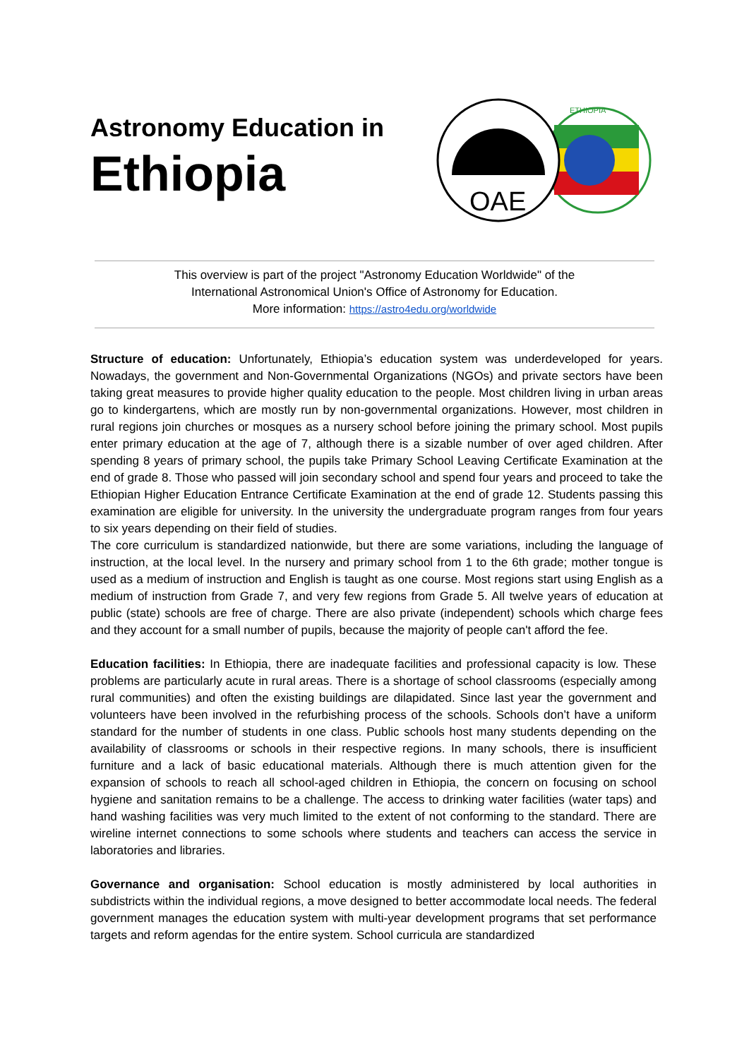Astronomy Education in
Ethiopia
ETHIOPIA
OAE
This overview is part of the project "Astronomy Education Worldwide" of the
International Astronomical Union's Office of Astronomy for Education.
More information: https://astro4edu.org/worldwide
Structure of education: Unfortunately, Ethiopia’s education system was underdeveloped for years. Nowadays, the government and Non-Governmental Organizations (NGOs) and private sectors have been taking great measures to provide higher quality education to the people. Most children living in urban areas go to kindergartens, which are mostly run by non-governmental organizations. However, most children in rural regions join churches or mosques as a nursery school before joining the primary school. Most pupils enter primary education at the age of 7, although there is a sizable number of over aged children. After spending 8 years of primary school, the pupils take Primary School Leaving Certificate Examination at the end of grade 8. Those who passed will join secondary school and spend four years and proceed to take the Ethiopian Higher Education Entrance Certificate Examination at the end of grade 12. Students passing this examination are eligible for university. In the university the undergraduate program ranges from four years to six years depending on their field of studies.
The core curriculum is standardized nationwide, but there are some variations, including the language of instruction, at the local level. In the nursery and primary school from 1 to the 6th grade; mother tongue is used as a medium of instruction and English is taught as one course. Most regions start using English as a medium of instruction from Grade 7, and very few regions from Grade 5. All twelve years of education at public (state) schools are free of charge. There are also private (independent) schools which charge fees and they account for a small number of pupils, because the majority of people can't afford the fee.
Education facilities: In Ethiopia, there are inadequate facilities and professional capacity is low. These problems are particularly acute in rural areas. There is a shortage of school classrooms (especially among rural communities) and often the existing buildings are dilapidated. Since last year the government and volunteers have been involved in the refurbishing process of the schools. Schools don’t have a uniform standard for the number of students in one class. Public schools host many students depending on the availability of classrooms or schools in their respective regions. In many schools, there is insufficient furniture and a lack of basic educational materials. Although there is much attention given for the expansion of schools to reach all school-aged children in Ethiopia, the concern on focusing on school hygiene and sanitation remains to be a challenge. The access to drinking water facilities (water taps) and hand washing facilities was very much limited to the extent of not conforming to the standard. There are wireline internet connections to some schools where students and teachers can access the service in laboratories and libraries.
Governance and organisation: School education is mostly administered by local authorities in subdistricts within the individual regions, a move designed to better accommodate local needs. The federal government manages the education system with multi-year development programs that set performance targets and reform agendas for the entire system. School curricula are standardized